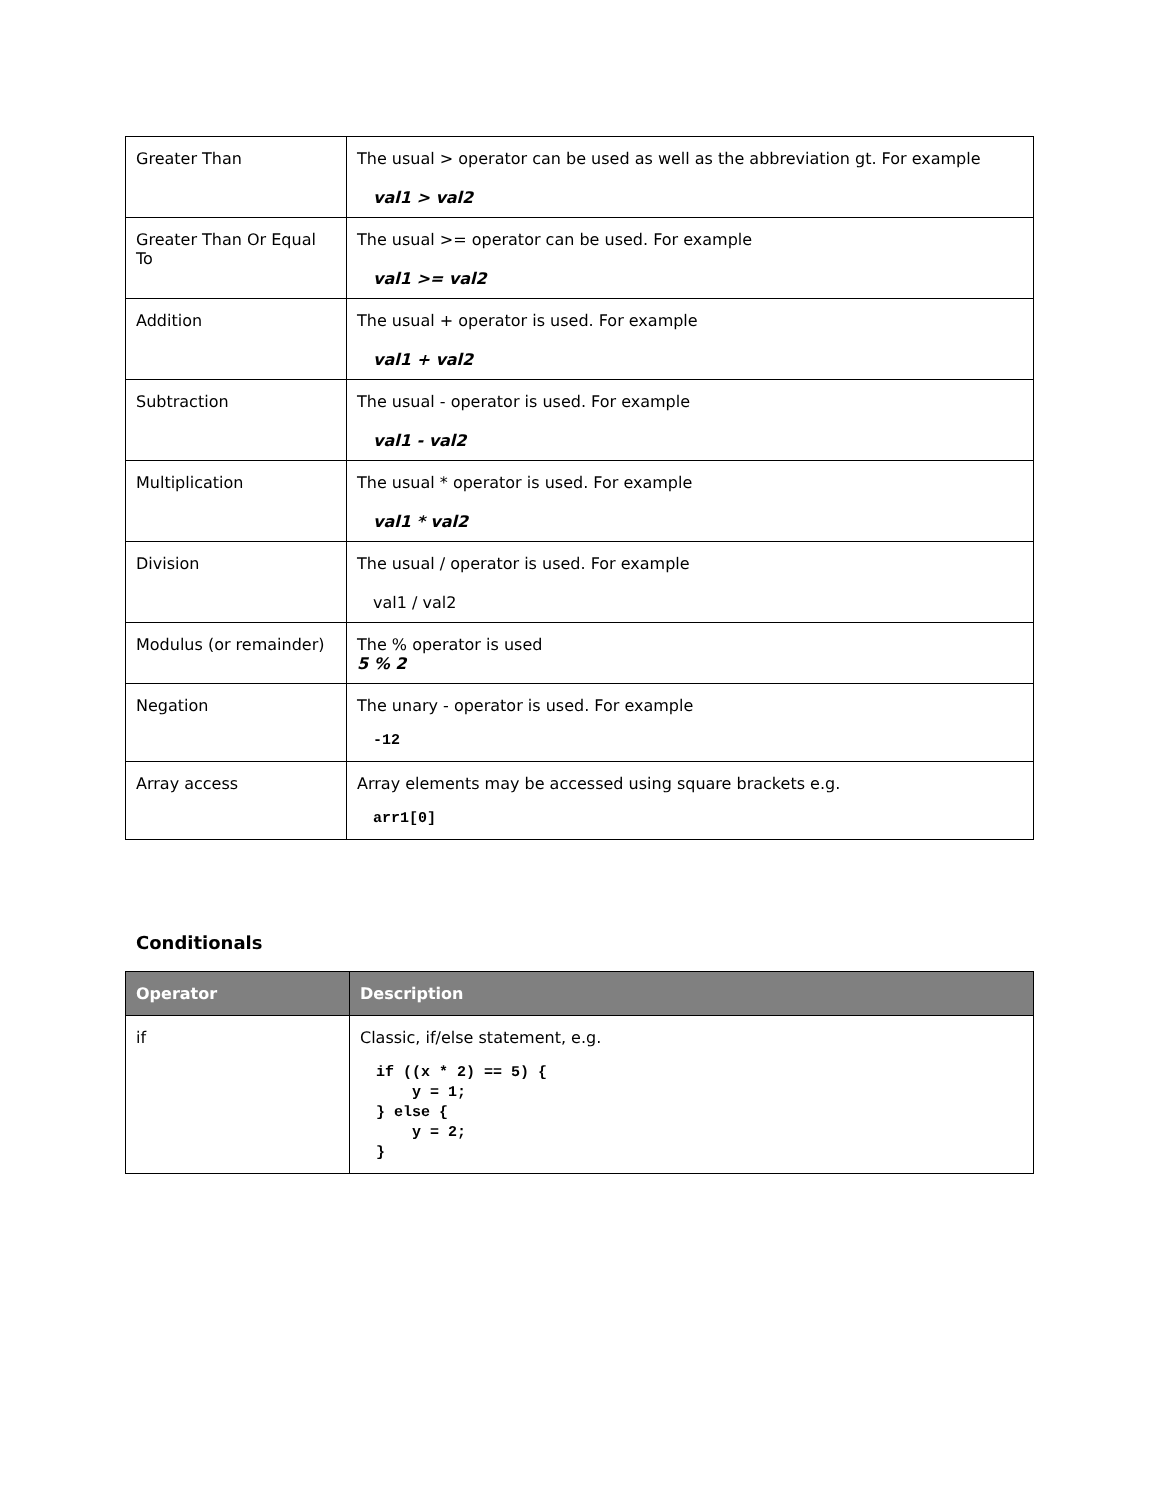| Greater Than | The usual > operator can be used as well as the abbreviation gt. For example val1 > val2 |
| Greater Than Or Equal To | The usual >= operator can be used. For example val1 >= val2 |
| Addition | The usual + operator is used. For example val1 + val2 |
| Subtraction | The usual - operator is used. For example val1 - val2 |
| Multiplication | The usual * operator is used. For example val1 * val2 |
| Division | The usual / operator is used. For example val1 / val2 |
| Modulus (or remainder) | The % operator is used 5 % 2 |
| Negation | The unary - operator is used. For example -12 |
| Array access | Array elements may be accessed using square brackets e.g. arr1[0] |
Conditionals
| Operator | Description |
| --- | --- |
| if | Classic, if/else statement, e.g. if ((x * 2) == 5) { y = 1; } else { y = 2; } |